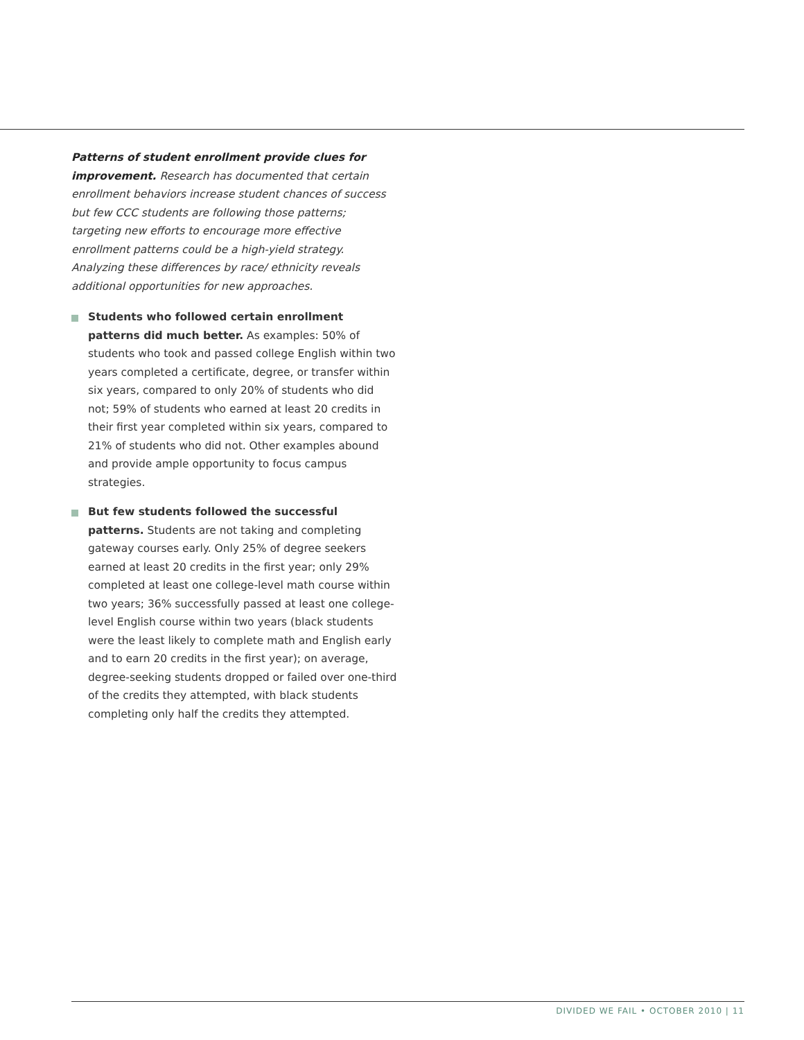Patterns of student enrollment provide clues for improvement. Research has documented that certain enrollment behaviors increase student chances of success but few CCC students are following those patterns; targeting new efforts to encourage more effective enrollment patterns could be a high-yield strategy. Analyzing these differences by race/ ethnicity reveals additional opportunities for new approaches.
Students who followed certain enrollment patterns did much better. As examples: 50% of students who took and passed college English within two years completed a certificate, degree, or transfer within six years, compared to only 20% of students who did not; 59% of students who earned at least 20 credits in their first year completed within six years, compared to 21% of students who did not. Other examples abound and provide ample opportunity to focus campus strategies.
But few students followed the successful patterns. Students are not taking and completing gateway courses early. Only 25% of degree seekers earned at least 20 credits in the first year; only 29% completed at least one college-level math course within two years; 36% successfully passed at least one college-level English course within two years (black students were the least likely to complete math and English early and to earn 20 credits in the first year); on average, degree-seeking students dropped or failed over one-third of the credits they attempted, with black students completing only half the credits they attempted.
DIVIDED WE FAIL • OCTOBER 2010 | 11